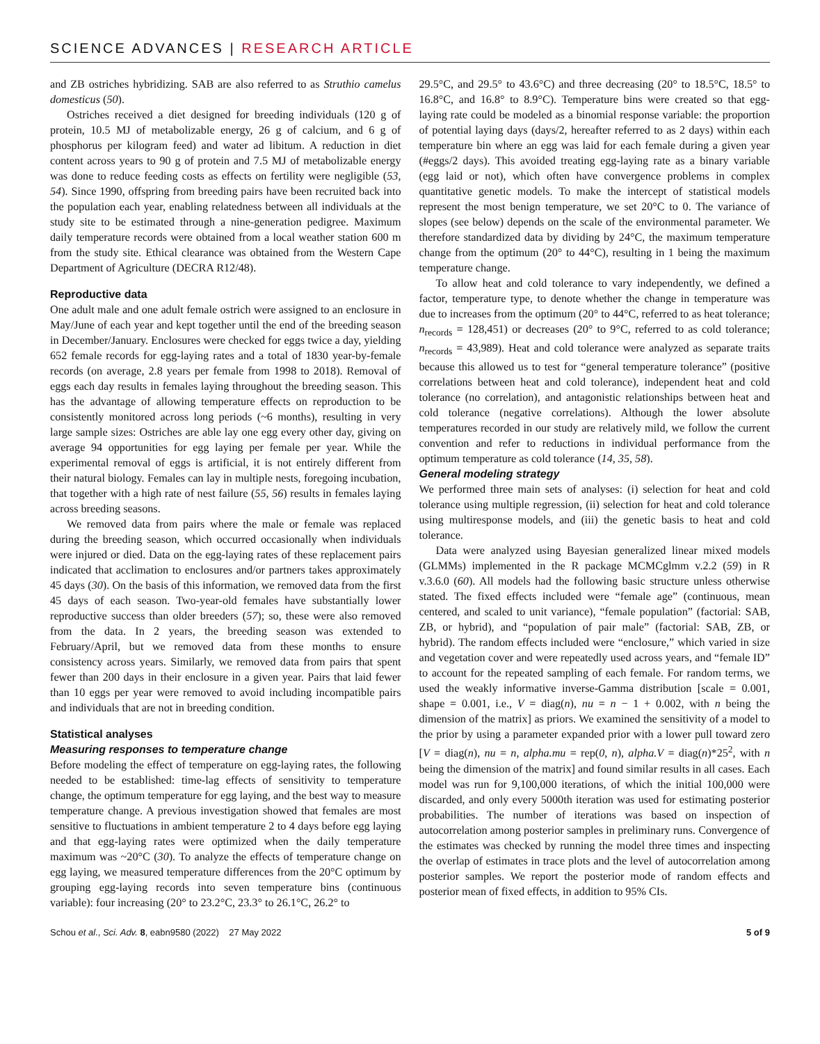SCIENCE ADVANCES | RESEARCH ARTICLE
and ZB ostriches hybridizing. SAB are also referred to as Struthio camelus domesticus (50).
Ostriches received a diet designed for breeding individuals (120 g of protein, 10.5 MJ of metabolizable energy, 26 g of calcium, and 6 g of phosphorus per kilogram feed) and water ad libitum. A reduction in diet content across years to 90 g of protein and 7.5 MJ of metabolizable energy was done to reduce feeding costs as effects on fertility were negligible (53, 54). Since 1990, offspring from breeding pairs have been recruited back into the population each year, enabling relatedness between all individuals at the study site to be estimated through a nine-generation pedigree. Maximum daily temperature records were obtained from a local weather station 600 m from the study site. Ethical clearance was obtained from the Western Cape Department of Agriculture (DECRA R12/48).
Reproductive data
One adult male and one adult female ostrich were assigned to an enclosure in May/June of each year and kept together until the end of the breeding season in December/January. Enclosures were checked for eggs twice a day, yielding 652 female records for egg-laying rates and a total of 1830 year-by-female records (on average, 2.8 years per female from 1998 to 2018). Removal of eggs each day results in females laying throughout the breeding season. This has the advantage of allowing temperature effects on reproduction to be consistently monitored across long periods (~6 months), resulting in very large sample sizes: Ostriches are able lay one egg every other day, giving on average 94 opportunities for egg laying per female per year. While the experimental removal of eggs is artificial, it is not entirely different from their natural biology. Females can lay in multiple nests, foregoing incubation, that together with a high rate of nest failure (55, 56) results in females laying across breeding seasons.
We removed data from pairs where the male or female was replaced during the breeding season, which occurred occasionally when individuals were injured or died. Data on the egg-laying rates of these replacement pairs indicated that acclimation to enclosures and/or partners takes approximately 45 days (30). On the basis of this information, we removed data from the first 45 days of each season. Two-year-old females have substantially lower reproductive success than older breeders (57); so, these were also removed from the data. In 2 years, the breeding season was extended to February/April, but we removed data from these months to ensure consistency across years. Similarly, we removed data from pairs that spent fewer than 200 days in their enclosure in a given year. Pairs that laid fewer than 10 eggs per year were removed to avoid including incompatible pairs and individuals that are not in breeding condition.
Statistical analyses
Measuring responses to temperature change
Before modeling the effect of temperature on egg-laying rates, the following needed to be established: time-lag effects of sensitivity to temperature change, the optimum temperature for egg laying, and the best way to measure temperature change. A previous investigation showed that females are most sensitive to fluctuations in ambient temperature 2 to 4 days before egg laying and that egg-laying rates were optimized when the daily temperature maximum was ~20°C (30). To analyze the effects of temperature change on egg laying, we measured temperature differences from the 20°C optimum by grouping egg-laying records into seven temperature bins (continuous variable): four increasing (20° to 23.2°C, 23.3° to 26.1°C, 26.2° to
29.5°C, and 29.5° to 43.6°C) and three decreasing (20° to 18.5°C, 18.5° to 16.8°C, and 16.8° to 8.9°C). Temperature bins were created so that egg-laying rate could be modeled as a binomial response variable: the proportion of potential laying days (days/2, hereafter referred to as 2 days) within each temperature bin where an egg was laid for each female during a given year (#eggs/2 days). This avoided treating egg-laying rate as a binary variable (egg laid or not), which often have convergence problems in complex quantitative genetic models. To make the intercept of statistical models represent the most benign temperature, we set 20°C to 0. The variance of slopes (see below) depends on the scale of the environmental parameter. We therefore standardized data by dividing by 24°C, the maximum temperature change from the optimum (20° to 44°C), resulting in 1 being the maximum temperature change.
To allow heat and cold tolerance to vary independently, we defined a factor, temperature type, to denote whether the change in temperature was due to increases from the optimum (20° to 44°C, referred to as heat tolerance; n<sub>records</sub> = 128,451) or decreases (20° to 9°C, referred to as cold tolerance; n<sub>records</sub> = 43,989). Heat and cold tolerance were analyzed as separate traits because this allowed us to test for “general temperature tolerance” (positive correlations between heat and cold tolerance), independent heat and cold tolerance (no correlation), and antagonistic relationships between heat and cold tolerance (negative correlations). Although the lower absolute temperatures recorded in our study are relatively mild, we follow the current convention and refer to reductions in individual performance from the optimum temperature as cold tolerance (14, 35, 58).
General modeling strategy
We performed three main sets of analyses: (i) selection for heat and cold tolerance using multiple regression, (ii) selection for heat and cold tolerance using multiresponse models, and (iii) the genetic basis to heat and cold tolerance.
Data were analyzed using Bayesian generalized linear mixed models (GLMMs) implemented in the R package MCMCglmm v.2.2 (59) in R v.3.6.0 (60). All models had the following basic structure unless otherwise stated. The fixed effects included were “female age” (continuous, mean centered, and scaled to unit variance), “female population” (factorial: SAB, ZB, or hybrid), and “population of pair male” (factorial: SAB, ZB, or hybrid). The random effects included were “enclosure,” which varied in size and vegetation cover and were repeatedly used across years, and “female ID” to account for the repeated sampling of each female. For random terms, we used the weakly informative inverse-Gamma distribution [scale = 0.001, shape = 0.001, i.e., V = diag(n), nu = n − 1 + 0.002, with n being the dimension of the matrix] as priors. We examined the sensitivity of a model to the prior by using a parameter expanded prior with a lower pull toward zero [V = diag(n), nu = n, alpha.mu = rep(0, n), alpha.V = diag(n)*25<sup>2</sup>, with n being the dimension of the matrix] and found similar results in all cases. Each model was run for 9,100,000 iterations, of which the initial 100,000 were discarded, and only every 5000th iteration was used for estimating posterior probabilities. The number of iterations was based on inspection of autocorrelation among posterior samples in preliminary runs. Convergence of the estimates was checked by running the model three times and inspecting the overlap of estimates in trace plots and the level of autocorrelation among posterior samples. We report the posterior mode of random effects and posterior mean of fixed effects, in addition to 95% CIs.
Schou et al., Sci. Adv. 8, eabn9580 (2022) 27 May 2022 5 of 9